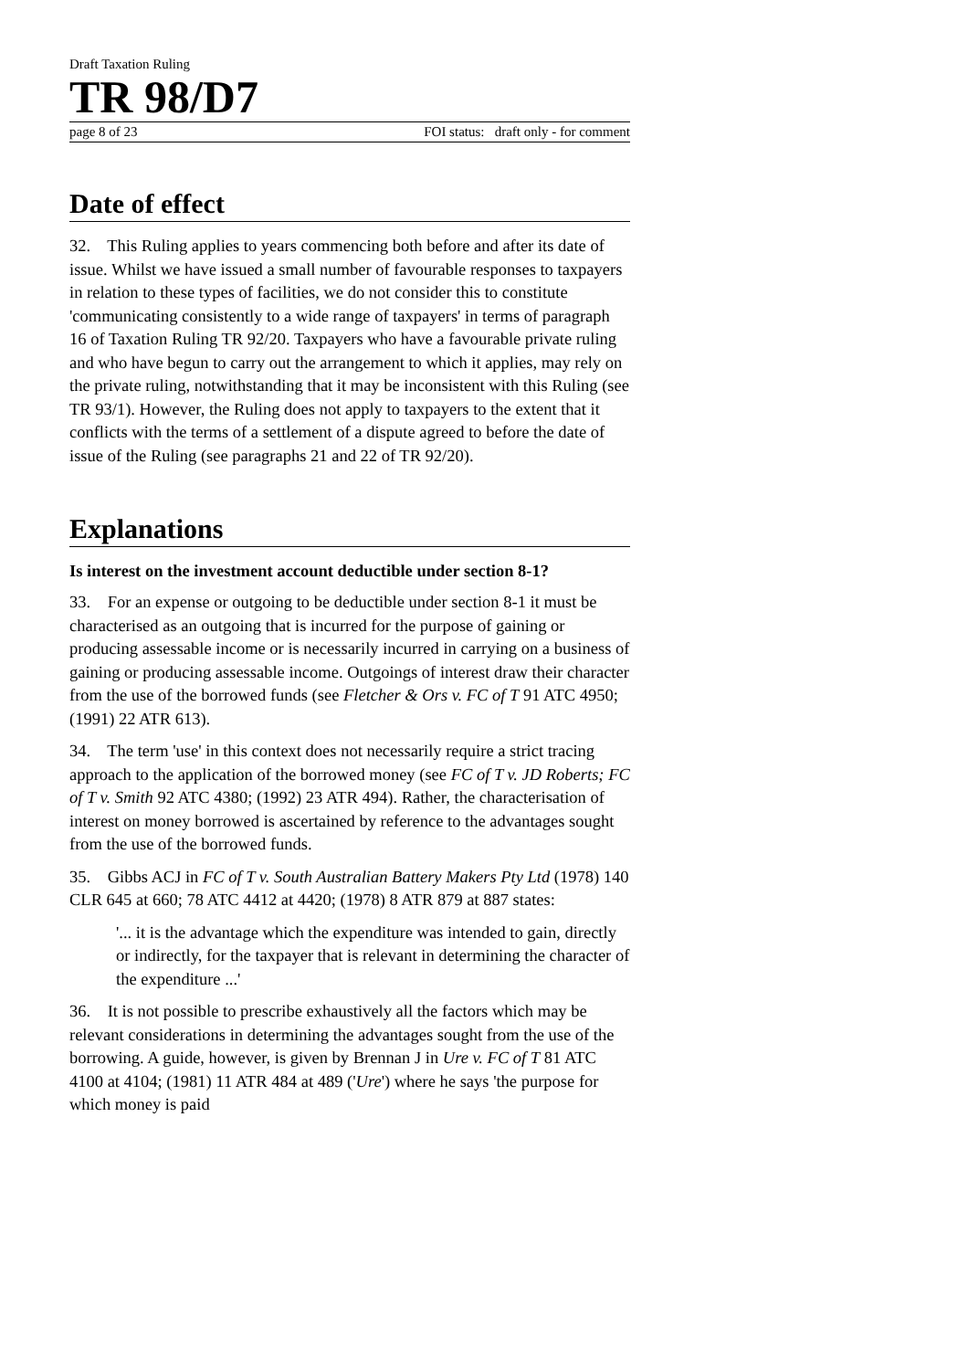Draft Taxation Ruling
TR 98/D7
page 8 of 23 FOI status: draft only - for comment
Date of effect
32. This Ruling applies to years commencing both before and after its date of issue. Whilst we have issued a small number of favourable responses to taxpayers in relation to these types of facilities, we do not consider this to constitute 'communicating consistently to a wide range of taxpayers' in terms of paragraph 16 of Taxation Ruling TR 92/20. Taxpayers who have a favourable private ruling and who have begun to carry out the arrangement to which it applies, may rely on the private ruling, notwithstanding that it may be inconsistent with this Ruling (see TR 93/1). However, the Ruling does not apply to taxpayers to the extent that it conflicts with the terms of a settlement of a dispute agreed to before the date of issue of the Ruling (see paragraphs 21 and 22 of TR 92/20).
Explanations
Is interest on the investment account deductible under section 8-1?
33. For an expense or outgoing to be deductible under section 8-1 it must be characterised as an outgoing that is incurred for the purpose of gaining or producing assessable income or is necessarily incurred in carrying on a business of gaining or producing assessable income. Outgoings of interest draw their character from the use of the borrowed funds (see Fletcher & Ors v. FC of T 91 ATC 4950; (1991) 22 ATR 613).
34. The term 'use' in this context does not necessarily require a strict tracing approach to the application of the borrowed money (see FC of T v. JD Roberts; FC of T v. Smith 92 ATC 4380; (1992) 23 ATR 494). Rather, the characterisation of interest on money borrowed is ascertained by reference to the advantages sought from the use of the borrowed funds.
35. Gibbs ACJ in FC of T v. South Australian Battery Makers Pty Ltd (1978) 140 CLR 645 at 660; 78 ATC 4412 at 4420; (1978) 8 ATR 879 at 887 states:
'... it is the advantage which the expenditure was intended to gain, directly or indirectly, for the taxpayer that is relevant in determining the character of the expenditure ...'
36. It is not possible to prescribe exhaustively all the factors which may be relevant considerations in determining the advantages sought from the use of the borrowing. A guide, however, is given by Brennan J in Ure v. FC of T 81 ATC 4100 at 4104; (1981) 11 ATR 484 at 489 ('Ure') where he says 'the purpose for which money is paid